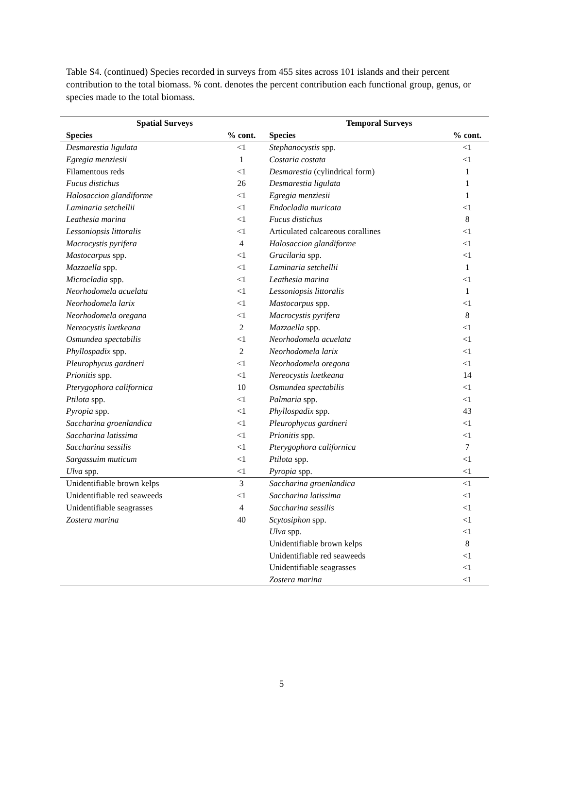Table S4. (continued) Species recorded in surveys from 455 sites across 101 islands and their percent contribution to the total biomass. % cont. denotes the percent contribution each functional group, genus, or species made to the total biomass.
| Spatial Surveys | | Temporal Surveys | |
| --- | --- | --- | --- |
| Species | % cont. | Species | % cont. |
| Desmarestia ligulata | <1 | Stephanocystis spp. | <1 |
| Egregia menziesii | 1 | Costaria costata | <1 |
| Filamentous reds | <1 | Desmarestia (cylindrical form) | 1 |
| Fucus distichus | 26 | Desmarestia ligulata | 1 |
| Halosaccion glandiforme | <1 | Egregia menziesii | 1 |
| Laminaria setchellii | <1 | Endocladia muricata | <1 |
| Leathesia marina | <1 | Fucus distichus | 8 |
| Lessoniopsis littoralis | <1 | Articulated calcareous corallines | <1 |
| Macrocystis pyrifera | 4 | Halosaccion glandiforme | <1 |
| Mastocarpus spp. | <1 | Gracilaria spp. | <1 |
| Mazzaella spp. | <1 | Laminaria setchellii | 1 |
| Microcladia spp. | <1 | Leathesia marina | <1 |
| Neorhodomela acuelata | <1 | Lessoniopsis littoralis | 1 |
| Neorhodomela larix | <1 | Mastocarpus spp. | <1 |
| Neorhodomela oregana | <1 | Macrocystis pyrifera | 8 |
| Nereocystis luetkeana | 2 | Mazzaella spp. | <1 |
| Osmundea spectabilis | <1 | Neorhodomela acuelata | <1 |
| Phyllospadix spp. | 2 | Neorhodomela larix | <1 |
| Pleurophycus gardneri | <1 | Neorhodomela oregona | <1 |
| Prionitis spp. | <1 | Nereocystis luetkeana | 14 |
| Pterygophora californica | 10 | Osmundea spectabilis | <1 |
| Ptilota spp. | <1 | Palmaria spp. | <1 |
| Pyropia spp. | <1 | Phyllospadix spp. | 43 |
| Saccharina groenlandica | <1 | Pleurophycus gardneri | <1 |
| Saccharina latissima | <1 | Prionitis spp. | <1 |
| Saccharina sessilis | <1 | Pterygophora californica | 7 |
| Sargassuim muticum | <1 | Ptilota spp. | <1 |
| Ulva spp. | <1 | Pyropia spp. | <1 |
| Unidentifiable brown kelps | 3 | Saccharina groenlandica | <1 |
| Unidentifiable red seaweeds | <1 | Saccharina latissima | <1 |
| Unidentifiable seagrasses | 4 | Saccharina sessilis | <1 |
| Zostera marina | 40 | Scytosiphon spp. | <1 |
| | | Ulva spp. | <1 |
| | | Unidentifiable brown kelps | 8 |
| | | Unidentifiable red seaweeds | <1 |
| | | Unidentifiable seagrasses | <1 |
| | | Zostera marina | <1 |
5